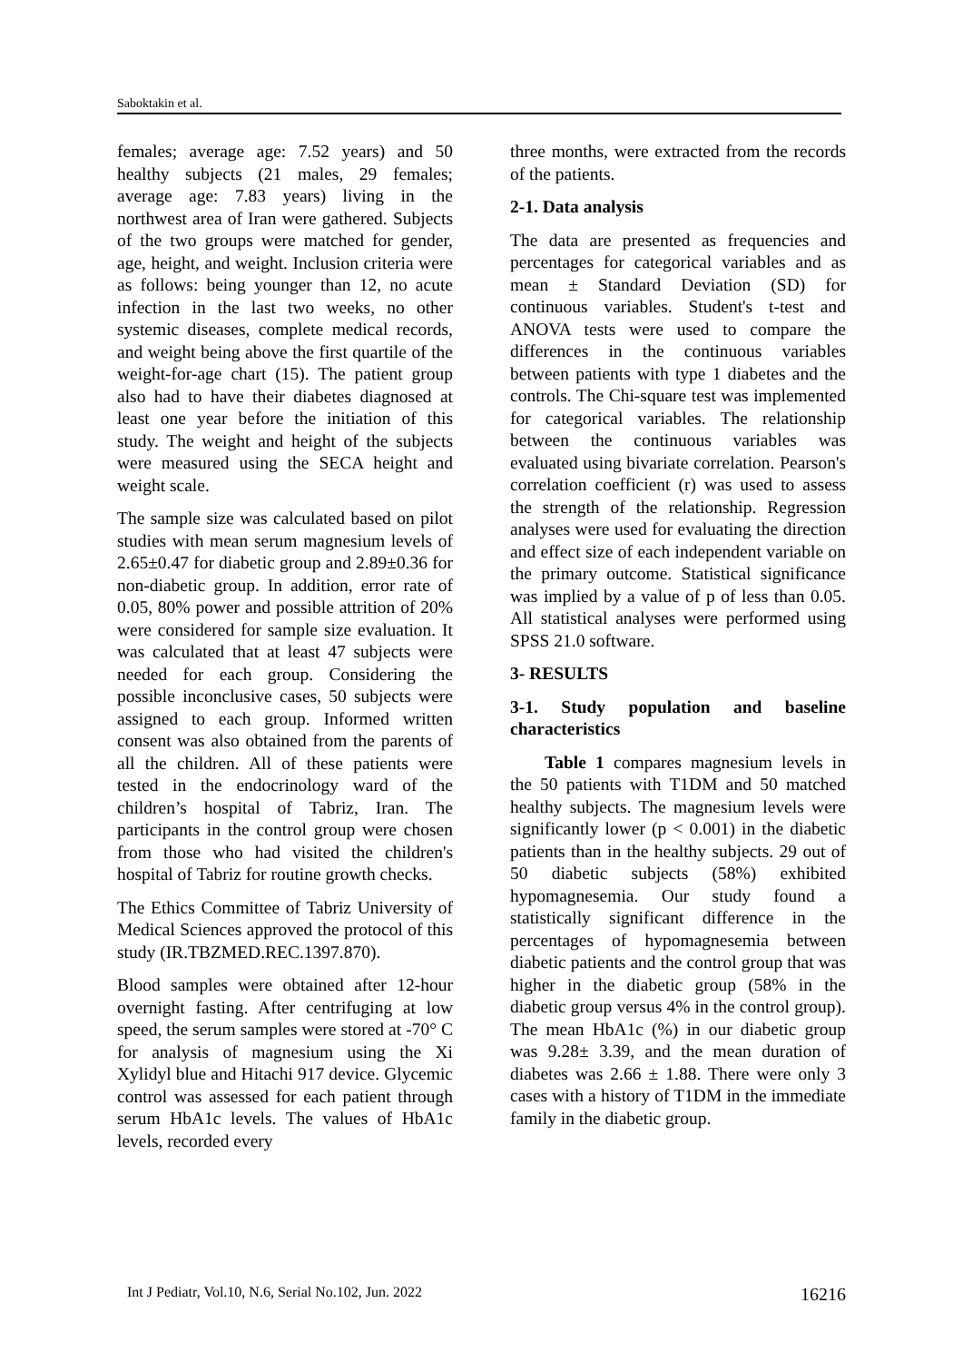Saboktakin et al.
females; average age: 7.52 years) and 50 healthy subjects (21 males, 29 females; average age: 7.83 years) living in the northwest area of Iran were gathered. Subjects of the two groups were matched for gender, age, height, and weight. Inclusion criteria were as follows: being younger than 12, no acute infection in the last two weeks, no other systemic diseases, complete medical records, and weight being above the first quartile of the weight-for-age chart (15). The patient group also had to have their diabetes diagnosed at least one year before the initiation of this study. The weight and height of the subjects were measured using the SECA height and weight scale.
The sample size was calculated based on pilot studies with mean serum magnesium levels of 2.65±0.47 for diabetic group and 2.89±0.36 for non-diabetic group. In addition, error rate of 0.05, 80% power and possible attrition of 20% were considered for sample size evaluation. It was calculated that at least 47 subjects were needed for each group. Considering the possible inconclusive cases, 50 subjects were assigned to each group. Informed written consent was also obtained from the parents of all the children. All of these patients were tested in the endocrinology ward of the children’s hospital of Tabriz, Iran. The participants in the control group were chosen from those who had visited the children's hospital of Tabriz for routine growth checks.
The Ethics Committee of Tabriz University of Medical Sciences approved the protocol of this study (IR.TBZMED.REC.1397.870).
Blood samples were obtained after 12-hour overnight fasting. After centrifuging at low speed, the serum samples were stored at -70° C for analysis of magnesium using the Xi Xylidyl blue and Hitachi 917 device. Glycemic control was assessed for each patient through serum HbA1c levels. The values of HbA1c levels, recorded every
three months, were extracted from the records of the patients.
2-1. Data analysis
The data are presented as frequencies and percentages for categorical variables and as mean ± Standard Deviation (SD) for continuous variables. Student's t-test and ANOVA tests were used to compare the differences in the continuous variables between patients with type 1 diabetes and the controls. The Chi-square test was implemented for categorical variables. The relationship between the continuous variables was evaluated using bivariate correlation. Pearson's correlation coefficient (r) was used to assess the strength of the relationship. Regression analyses were used for evaluating the direction and effect size of each independent variable on the primary outcome. Statistical significance was implied by a value of p of less than 0.05. All statistical analyses were performed using SPSS 21.0 software.
3- RESULTS
3-1. Study population and baseline characteristics
Table 1 compares magnesium levels in the 50 patients with T1DM and 50 matched healthy subjects. The magnesium levels were significantly lower (p < 0.001) in the diabetic patients than in the healthy subjects. 29 out of 50 diabetic subjects (58%) exhibited hypomagnesemia. Our study found a statistically significant difference in the percentages of hypomagnesemia between diabetic patients and the control group that was higher in the diabetic group (58% in the diabetic group versus 4% in the control group). The mean HbA1c (%) in our diabetic group was 9.28± 3.39, and the mean duration of diabetes was 2.66 ± 1.88. There were only 3 cases with a history of T1DM in the immediate family in the diabetic group.
Int J Pediatr, Vol.10, N.6, Serial No.102, Jun. 2022 16216